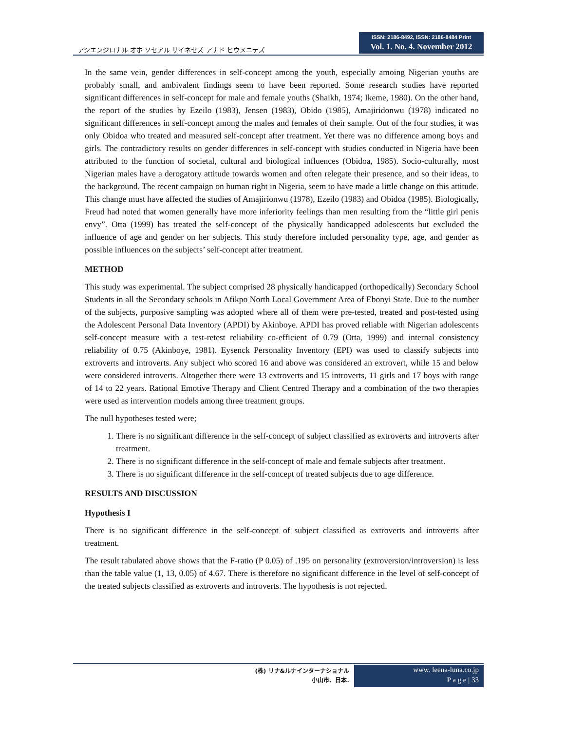アシエンジロナル オホ ソセアル サイネセズ アナド ヒウメニテズ
ISSN: 2186-8492, ISSN: 2186-8484 Print
Vol. 1. No. 4. November 2012
In the same vein, gender differences in self-concept among the youth, especially amoing Nigerian youths are probably small, and ambivalent findings seem to have been reported. Some research studies have reported significant differences in self-concept for male and female youths (Shaikh, 1974; Ikeme, 1980). On the other hand, the report of the studies by Ezeilo (1983), Jensen (1983), Obido (1985), Amajiridonwu (1978) indicated no significant differences in self-concept among the males and females of their sample. Out of the four studies, it was only Obidoa who treated and measured self-concept after treatment. Yet there was no difference among boys and girls. The contradictory results on gender differences in self-concept with studies conducted in Nigeria have been attributed to the function of societal, cultural and biological influences (Obidoa, 1985). Socio-culturally, most Nigerian males have a derogatory attitude towards women and often relegate their presence, and so their ideas, to the background. The recent campaign on human right in Nigeria, seem to have made a little change on this attitude. This change must have affected the studies of Amajirionwu (1978), Ezeilo (1983) and Obidoa (1985). Biologically, Freud had noted that women generally have more inferiority feelings than men resulting from the “little girl penis envy”. Otta (1999) has treated the self-concept of the physically handicapped adolescents but excluded the influence of age and gender on her subjects. This study therefore included personality type, age, and gender as possible influences on the subjects’ self-concept after treatment.
METHOD
This study was experimental. The subject comprised 28 physically handicapped (orthopedically) Secondary School Students in all the Secondary schools in Afikpo North Local Government Area of Ebonyi State. Due to the number of the subjects, purposive sampling was adopted where all of them were pre-tested, treated and post-tested using the Adolescent Personal Data Inventory (APDI) by Akinboye. APDI has proved reliable with Nigerian adolescents self-concept measure with a test-retest reliability co-efficient of 0.79 (Otta, 1999) and internal consistency reliability of 0.75 (Akinboye, 1981). Eysenck Personality Inventory (EPI) was used to classify subjects into extroverts and introverts. Any subject who scored 16 and above was considered an extrovert, while 15 and below were considered introverts. Altogether there were 13 extroverts and 15 introverts, 11 girls and 17 boys with range of 14 to 22 years. Rational Emotive Therapy and Client Centred Therapy and a combination of the two therapies were used as intervention models among three treatment groups.
The null hypotheses tested were;
1. There is no significant difference in the self-concept of subject classified as extroverts and introverts after treatment.
2. There is no significant difference in the self-concept of male and female subjects after treatment.
3. There is no significant difference in the self-concept of treated subjects due to age difference.
RESULTS AND DISCUSSION
Hypothesis I
There is no significant difference in the self-concept of subject classified as extroverts and introverts after treatment.
The result tabulated above shows that the F-ratio (P 0.05) of .195 on personality (extroversion/introversion) is less than the table value (1, 13, 0.05) of 4.67. There is therefore no significant difference in the level of self-concept of the treated subjects classified as extroverts and introverts. The hypothesis is not rejected.
(株) リナ&ルナインターナショナル
小山市、日本.
www. leena-luna.co.jp
P a g e | 33